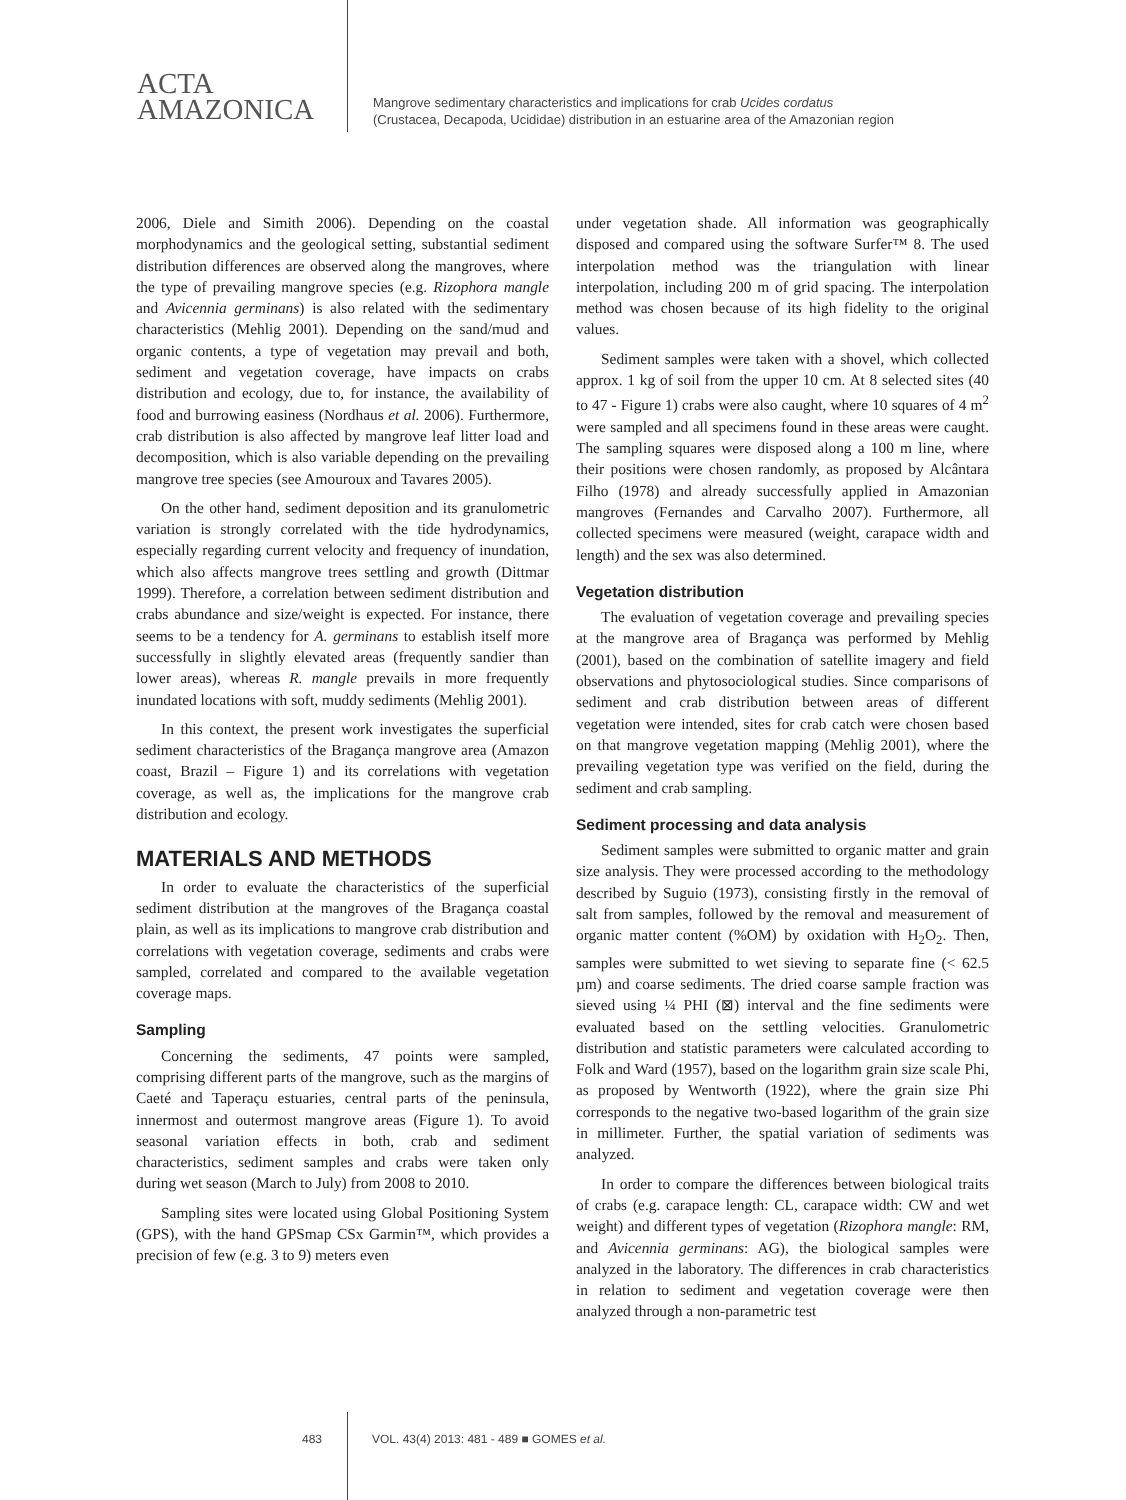ACTA
AMAZONICA
Mangrove sedimentary characteristics and implications for crab Ucides cordatus
(Crustacea, Decapoda, Ucididae) distribution in an estuarine area of the Amazonian region
2006, Diele and Simith 2006). Depending on the coastal morphodynamics and the geological setting, substantial sediment distribution differences are observed along the mangroves, where the type of prevailing mangrove species (e.g. Rizophora mangle and Avicennia germinans) is also related with the sedimentary characteristics (Mehlig 2001). Depending on the sand/mud and organic contents, a type of vegetation may prevail and both, sediment and vegetation coverage, have impacts on crabs distribution and ecology, due to, for instance, the availability of food and burrowing easiness (Nordhaus et al. 2006). Furthermore, crab distribution is also affected by mangrove leaf litter load and decomposition, which is also variable depending on the prevailing mangrove tree species (see Amouroux and Tavares 2005).
On the other hand, sediment deposition and its granulometric variation is strongly correlated with the tide hydrodynamics, especially regarding current velocity and frequency of inundation, which also affects mangrove trees settling and growth (Dittmar 1999). Therefore, a correlation between sediment distribution and crabs abundance and size/weight is expected. For instance, there seems to be a tendency for A. germinans to establish itself more successfully in slightly elevated areas (frequently sandier than lower areas), whereas R. mangle prevails in more frequently inundated locations with soft, muddy sediments (Mehlig 2001).
In this context, the present work investigates the superficial sediment characteristics of the Bragança mangrove area (Amazon coast, Brazil – Figure 1) and its correlations with vegetation coverage, as well as, the implications for the mangrove crab distribution and ecology.
MATERIALS AND METHODS
In order to evaluate the characteristics of the superficial sediment distribution at the mangroves of the Bragança coastal plain, as well as its implications to mangrove crab distribution and correlations with vegetation coverage, sediments and crabs were sampled, correlated and compared to the available vegetation coverage maps.
Sampling
Concerning the sediments, 47 points were sampled, comprising different parts of the mangrove, such as the margins of Caeté and Taperaçu estuaries, central parts of the peninsula, innermost and outermost mangrove areas (Figure 1). To avoid seasonal variation effects in both, crab and sediment characteristics, sediment samples and crabs were taken only during wet season (March to July) from 2008 to 2010.
Sampling sites were located using Global Positioning System (GPS), with the hand GPSmap CSx Garmin™, which provides a precision of few (e.g. 3 to 9) meters even
under vegetation shade. All information was geographically disposed and compared using the software Surfer™ 8. The used interpolation method was the triangulation with linear interpolation, including 200 m of grid spacing. The interpolation method was chosen because of its high fidelity to the original values.
Sediment samples were taken with a shovel, which collected approx. 1 kg of soil from the upper 10 cm. At 8 selected sites (40 to 47 - Figure 1) crabs were also caught, where 10 squares of 4 m<sup>2</sup> were sampled and all specimens found in these areas were caught. The sampling squares were disposed along a 100 m line, where their positions were chosen randomly, as proposed by Alcântara Filho (1978) and already successfully applied in Amazonian mangroves (Fernandes and Carvalho 2007). Furthermore, all collected specimens were measured (weight, carapace width and length) and the sex was also determined.
Vegetation distribution
The evaluation of vegetation coverage and prevailing species at the mangrove area of Bragança was performed by Mehlig (2001), based on the combination of satellite imagery and field observations and phytosociological studies. Since comparisons of sediment and crab distribution between areas of different vegetation were intended, sites for crab catch were chosen based on that mangrove vegetation mapping (Mehlig 2001), where the prevailing vegetation type was verified on the field, during the sediment and crab sampling.
Sediment processing and data analysis
Sediment samples were submitted to organic matter and grain size analysis. They were processed according to the methodology described by Suguio (1973), consisting firstly in the removal of salt from samples, followed by the removal and measurement of organic matter content (%OM) by oxidation with H<sub>2</sub>O<sub>2</sub>. Then, samples were submitted to wet sieving to separate fine (< 62.5 µm) and coarse sediments. The dried coarse sample fraction was sieved using ¼ PHI (⊠) interval and the fine sediments were evaluated based on the settling velocities. Granulometric distribution and statistic parameters were calculated according to Folk and Ward (1957), based on the logarithm grain size scale Phi, as proposed by Wentworth (1922), where the grain size Phi corresponds to the negative two-based logarithm of the grain size in millimeter. Further, the spatial variation of sediments was analyzed.
In order to compare the differences between biological traits of crabs (e.g. carapace length: CL, carapace width: CW and wet weight) and different types of vegetation (Rizophora mangle: RM, and Avicennia germinans: AG), the biological samples were analyzed in the laboratory. The differences in crab characteristics in relation to sediment and vegetation coverage were then analyzed through a non-parametric test
483 VOL. 43(4) 2013: 481 - 489 ■ GOMES et al.